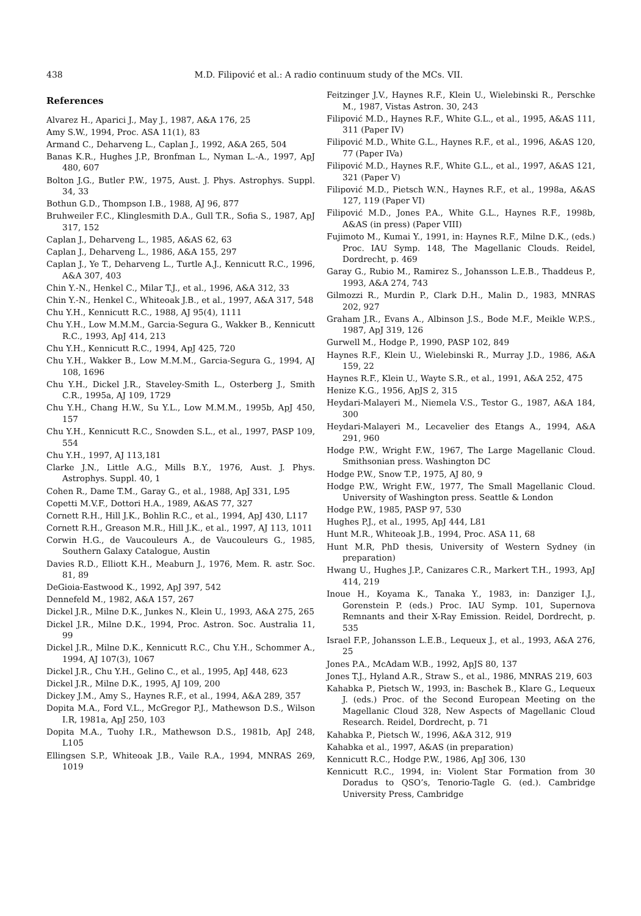438
M.D. Filipović et al.: A radio continuum study of the MCs. VII.
References
Alvarez H., Aparici J., May J., 1987, A&A 176, 25
Amy S.W., 1994, Proc. ASA 11(1), 83
Armand C., Deharveng L., Caplan J., 1992, A&A 265, 504
Banas K.R., Hughes J.P., Bronfman L., Nyman L.-A., 1997, ApJ 480, 607
Bolton J.G., Butler P.W., 1975, Aust. J. Phys. Astrophys. Suppl. 34, 33
Bothun G.D., Thompson I.B., 1988, AJ 96, 877
Bruhweiler F.C., Klinglesmith D.A., Gull T.R., Sofia S., 1987, ApJ 317, 152
Caplan J., Deharveng L., 1985, A&AS 62, 63
Caplan J., Deharveng L., 1986, A&A 155, 297
Caplan J., Ye T., Deharveng L., Turtle A.J., Kennicutt R.C., 1996, A&A 307, 403
Chin Y.-N., Henkel C., Milar T.J., et al., 1996, A&A 312, 33
Chin Y.-N., Henkel C., Whiteoak J.B., et al., 1997, A&A 317, 548
Chu Y.H., Kennicutt R.C., 1988, AJ 95(4), 1111
Chu Y.H., Low M.M.M., Garcia-Segura G., Wakker B., Kennicutt R.C., 1993, ApJ 414, 213
Chu Y.H., Kennicutt R.C., 1994, ApJ 425, 720
Chu Y.H., Wakker B., Low M.M.M., Garcia-Segura G., 1994, AJ 108, 1696
Chu Y.H., Dickel J.R., Staveley-Smith L., Osterberg J., Smith C.R., 1995a, AJ 109, 1729
Chu Y.H., Chang H.W., Su Y.L., Low M.M.M., 1995b, ApJ 450, 157
Chu Y.H., Kennicutt R.C., Snowden S.L., et al., 1997, PASP 109, 554
Chu Y.H., 1997, AJ 113,181
Clarke J.N., Little A.G., Mills B.Y., 1976, Aust. J. Phys. Astrophys. Suppl. 40, 1
Cohen R., Dame T.M., Garay G., et al., 1988, ApJ 331, L95
Copetti M.V.F., Dottori H.A., 1989, A&AS 77, 327
Cornett R.H., Hill J.K., Bohlin R.C., et al., 1994, ApJ 430, L117
Cornett R.H., Greason M.R., Hill J.K., et al., 1997, AJ 113, 1011
Corwin H.G., de Vaucouleurs A., de Vaucouleurs G., 1985, Southern Galaxy Catalogue, Austin
Davies R.D., Elliott K.H., Meaburn J., 1976, Mem. R. astr. Soc. 81, 89
DeGioia-Eastwood K., 1992, ApJ 397, 542
Dennefeld M., 1982, A&A 157, 267
Dickel J.R., Milne D.K., Junkes N., Klein U., 1993, A&A 275, 265
Dickel J.R., Milne D.K., 1994, Proc. Astron. Soc. Australia 11, 99
Dickel J.R., Milne D.K., Kennicutt R.C., Chu Y.H., Schommer A., 1994, AJ 107(3), 1067
Dickel J.R., Chu Y.H., Gelino C., et al., 1995, ApJ 448, 623
Dickel J.R., Milne D.K., 1995, AJ 109, 200
Dickey J.M., Amy S., Haynes R.F., et al., 1994, A&A 289, 357
Dopita M.A., Ford V.L., McGregor P.J., Mathewson D.S., Wilson I.R, 1981a, ApJ 250, 103
Dopita M.A., Tuohy I.R., Mathewson D.S., 1981b, ApJ 248, L105
Ellingsen S.P., Whiteoak J.B., Vaile R.A., 1994, MNRAS 269, 1019
Feitzinger J.V., Haynes R.F., Klein U., Wielebinski R., Perschke M., 1987, Vistas Astron. 30, 243
Filipović M.D., Haynes R.F., White G.L., et al., 1995, A&AS 111, 311 (Paper IV)
Filipović M.D., White G.L., Haynes R.F., et al., 1996, A&AS 120, 77 (Paper IVa)
Filipović M.D., Haynes R.F., White G.L., et al., 1997, A&AS 121, 321 (Paper V)
Filipović M.D., Pietsch W.N., Haynes R.F., et al., 1998a, A&AS 127, 119 (Paper VI)
Filipović M.D., Jones P.A., White G.L., Haynes R.F., 1998b, A&AS (in press) (Paper VIII)
Fujimoto M., Kumai Y., 1991, in: Haynes R.F., Milne D.K., (eds.) Proc. IAU Symp. 148, The Magellanic Clouds. Reidel, Dordrecht, p. 469
Garay G., Rubio M., Ramirez S., Johansson L.E.B., Thaddeus P., 1993, A&A 274, 743
Gilmozzi R., Murdin P., Clark D.H., Malin D., 1983, MNRAS 202, 927
Graham J.R., Evans A., Albinson J.S., Bode M.F., Meikle W.P.S., 1987, ApJ 319, 126
Gurwell M., Hodge P., 1990, PASP 102, 849
Haynes R.F., Klein U., Wielebinski R., Murray J.D., 1986, A&A 159, 22
Haynes R.F., Klein U., Wayte S.R., et al., 1991, A&A 252, 475
Henize K.G., 1956, ApJS 2, 315
Heydari-Malayeri M., Niemela V.S., Testor G., 1987, A&A 184, 300
Heydari-Malayeri M., Lecavelier des Etangs A., 1994, A&A 291, 960
Hodge P.W., Wright F.W., 1967, The Large Magellanic Cloud. Smithsonian press. Washington DC
Hodge P.W., Snow T.P., 1975, AJ 80, 9
Hodge P.W., Wright F.W., 1977, The Small Magellanic Cloud. University of Washington press. Seattle & London
Hodge P.W., 1985, PASP 97, 530
Hughes P.J., et al., 1995, ApJ 444, L81
Hunt M.R., Whiteoak J.B., 1994, Proc. ASA 11, 68
Hunt M.R, PhD thesis, University of Western Sydney (in preparation)
Hwang U., Hughes J.P., Canizares C.R., Markert T.H., 1993, ApJ 414, 219
Inoue H., Koyama K., Tanaka Y., 1983, in: Danziger I.J., Gorenstein P. (eds.) Proc. IAU Symp. 101, Supernova Remnants and their X-Ray Emission. Reidel, Dordrecht, p. 535
Israel F.P., Johansson L.E.B., Lequeux J., et al., 1993, A&A 276, 25
Jones P.A., McAdam W.B., 1992, ApJS 80, 137
Jones T.J., Hyland A.R., Straw S., et al., 1986, MNRAS 219, 603
Kahabka P., Pietsch W., 1993, in: Baschek B., Klare G., Lequeux J. (eds.) Proc. of the Second European Meeting on the Magellanic Cloud 328, New Aspects of Magellanic Cloud Research. Reidel, Dordrecht, p. 71
Kahabka P., Pietsch W., 1996, A&A 312, 919
Kahabka et al., 1997, A&AS (in preparation)
Kennicutt R.C., Hodge P.W., 1986, ApJ 306, 130
Kennicutt R.C., 1994, in: Violent Star Formation from 30 Doradus to QSO’s, Tenorio-Tagle G. (ed.). Cambridge University Press, Cambridge